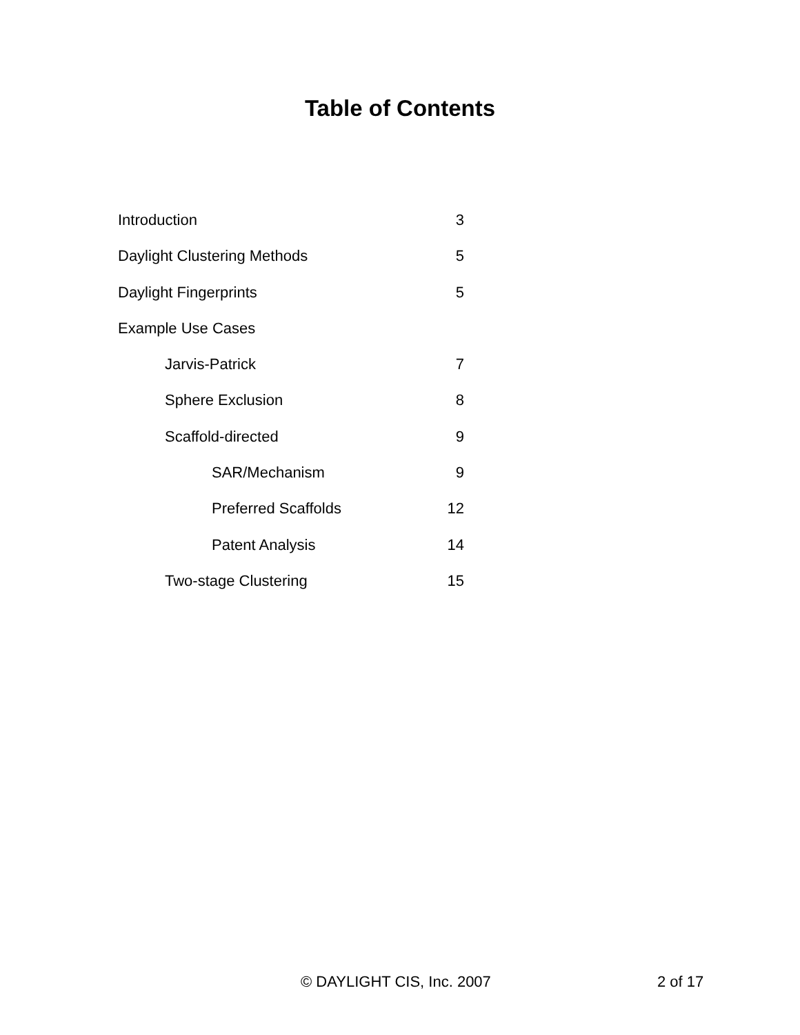Table of Contents
Introduction 3
Daylight Clustering Methods 5
Daylight Fingerprints 5
Example Use Cases
Jarvis-Patrick 7
Sphere Exclusion 8
Scaffold-directed 9
SAR/Mechanism 9
Preferred Scaffolds 12
Patent Analysis 14
Two-stage Clustering 15
© DAYLIGHT CIS, Inc. 2007 2 of 17